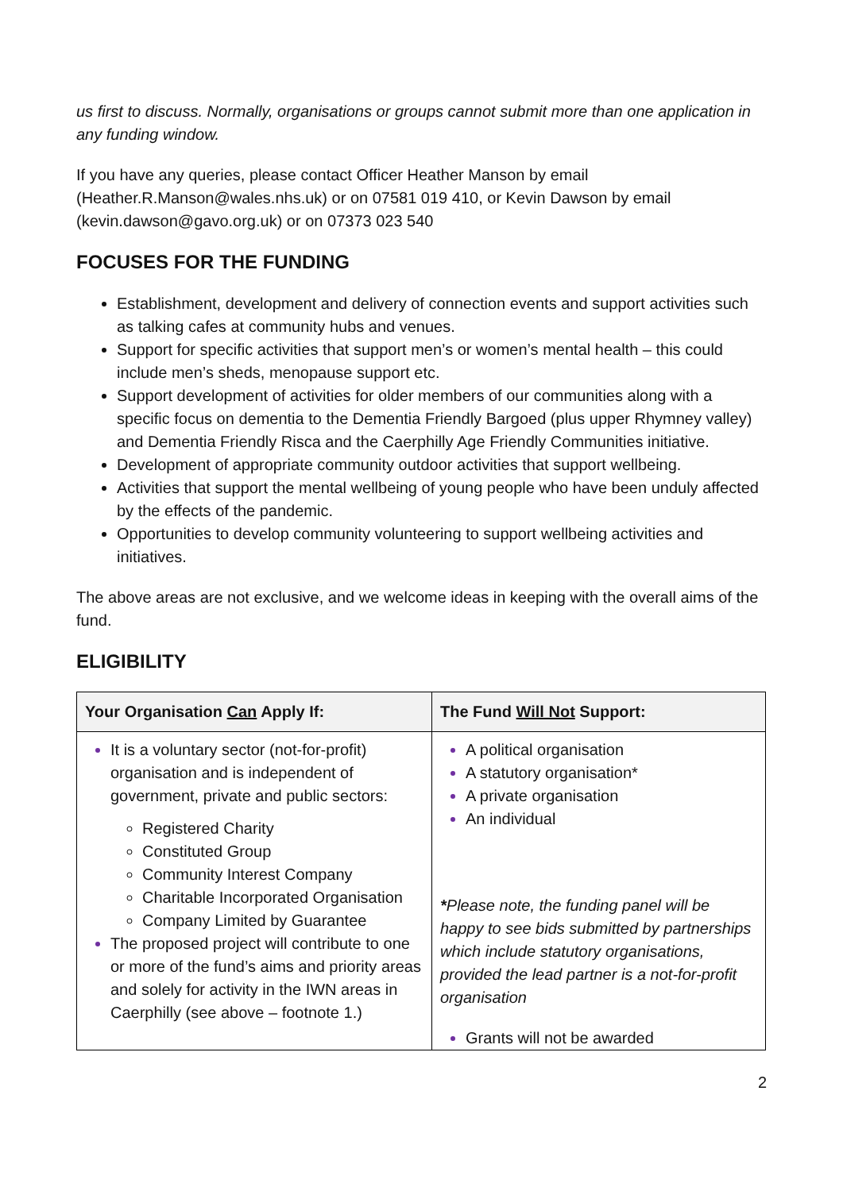us first to discuss. Normally, organisations or groups cannot submit more than one application in any funding window.
If you have any queries, please contact Officer Heather Manson by email (Heather.R.Manson@wales.nhs.uk) or on 07581 019 410, or Kevin Dawson by email (kevin.dawson@gavo.org.uk) or on 07373 023 540
FOCUSES FOR THE FUNDING
Establishment, development and delivery of connection events and support activities such as talking cafes at community hubs and venues.
Support for specific activities that support men’s or women’s mental health – this could include men’s sheds, menopause support etc.
Support development of activities for older members of our communities along with a specific focus on dementia to the Dementia Friendly Bargoed (plus upper Rhymney valley) and Dementia Friendly Risca and the Caerphilly Age Friendly Communities initiative.
Development of appropriate community outdoor activities that support wellbeing.
Activities that support the mental wellbeing of young people who have been unduly affected by the effects of the pandemic.
Opportunities to develop community volunteering to support wellbeing activities and initiatives.
The above areas are not exclusive, and we welcome ideas in keeping with the overall aims of the fund.
ELIGIBILITY
| Your Organisation Can Apply If: | The Fund Will Not Support: |
| --- | --- |
| It is a voluntary sector (not-for-profit) organisation and is independent of government, private and public sectors: Registered Charity Constituted Group Community Interest Company Charitable Incorporated Organisation Company Limited by Guarantee The proposed project will contribute to one or more of the fund’s aims and priority areas and solely for activity in the IWN areas in Caerphilly (see above – footnote 1.) | A political organisation A statutory organisation* A private organisation An individual * Please note, the funding panel will be happy to see bids submitted by partnerships which include statutory organisations, provided the lead partner is a not-for-profit organisation Grants will not be awarded |
2